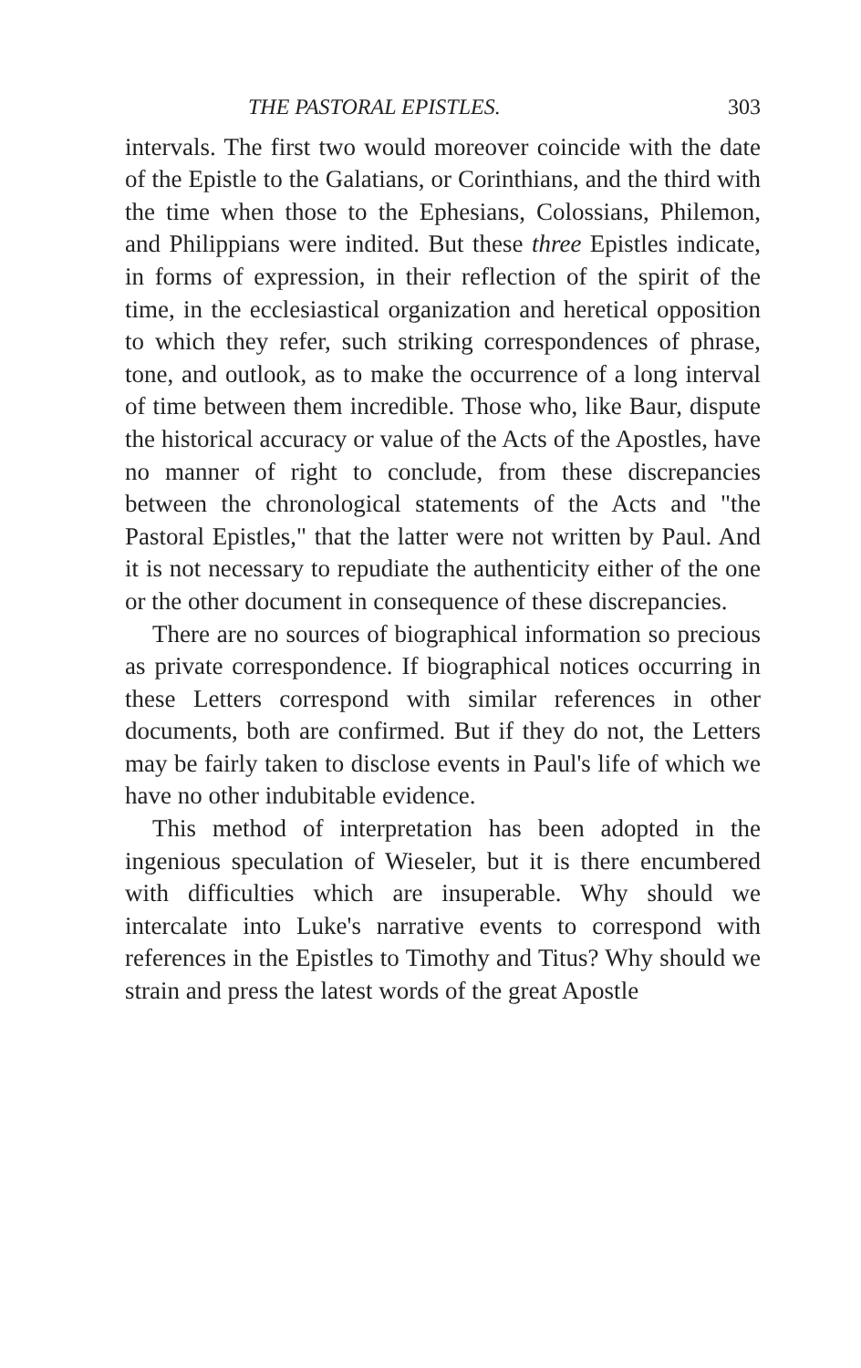THE PASTORAL EPISTLES. 303
intervals. The first two would moreover coincide with the date of the Epistle to the Galatians, or Corinthians, and the third with the time when those to the Ephesians, Colossians, Philemon, and Philippians were indited. But these three Epistles indicate, in forms of expression, in their reflection of the spirit of the time, in the ecclesiastical organization and heretical opposition to which they refer, such striking correspondences of phrase, tone, and outlook, as to make the occurrence of a long interval of time between them incredible. Those who, like Baur, dispute the historical accuracy or value of the Acts of the Apostles, have no manner of right to conclude, from these discrepancies between the chronological statements of the Acts and "the Pastoral Epistles," that the latter were not written by Paul. And it is not necessary to repudiate the authenticity either of the one or the other document in consequence of these discrepancies.
There are no sources of biographical information so precious as private correspondence. If biographical notices occurring in these Letters correspond with similar references in other documents, both are confirmed. But if they do not, the Letters may be fairly taken to disclose events in Paul's life of which we have no other indubitable evidence.
This method of interpretation has been adopted in the ingenious speculation of Wieseler, but it is there encumbered with difficulties which are insuperable. Why should we intercalate into Luke's narrative events to correspond with references in the Epistles to Timothy and Titus? Why should we strain and press the latest words of the great Apostle